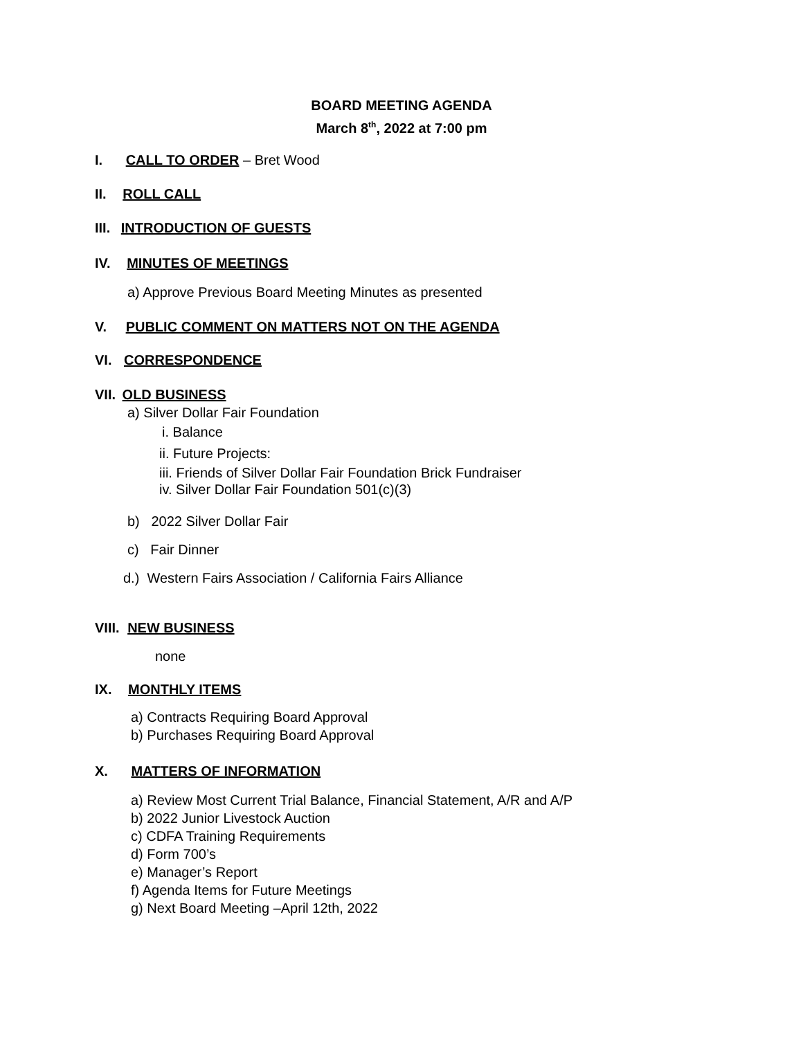BOARD MEETING AGENDA
March 8<sup>th</sup>, 2022 at 7:00 pm
I. CALL TO ORDER – Bret Wood
II. ROLL CALL
III. INTRODUCTION OF GUESTS
IV. MINUTES OF MEETINGS
a) Approve Previous Board Meeting Minutes as presented
V. PUBLIC COMMENT ON MATTERS NOT ON THE AGENDA
VI. CORRESPONDENCE
VII. OLD BUSINESS
a) Silver Dollar Fair Foundation
i. Balance
ii. Future Projects:
iii. Friends of Silver Dollar Fair Foundation Brick Fundraiser
iv. Silver Dollar Fair Foundation 501(c)(3)
b) 2022 Silver Dollar Fair
c) Fair Dinner
d.) Western Fairs Association / California Fairs Alliance
VIII. NEW BUSINESS
none
IX. MONTHLY ITEMS
a) Contracts Requiring Board Approval
b) Purchases Requiring Board Approval
X. MATTERS OF INFORMATION
a) Review Most Current Trial Balance, Financial Statement, A/R and A/P
b) 2022 Junior Livestock Auction
c) CDFA Training Requirements
d) Form 700’s
e) Manager’s Report
f) Agenda Items for Future Meetings
g) Next Board Meeting –April 12th, 2022